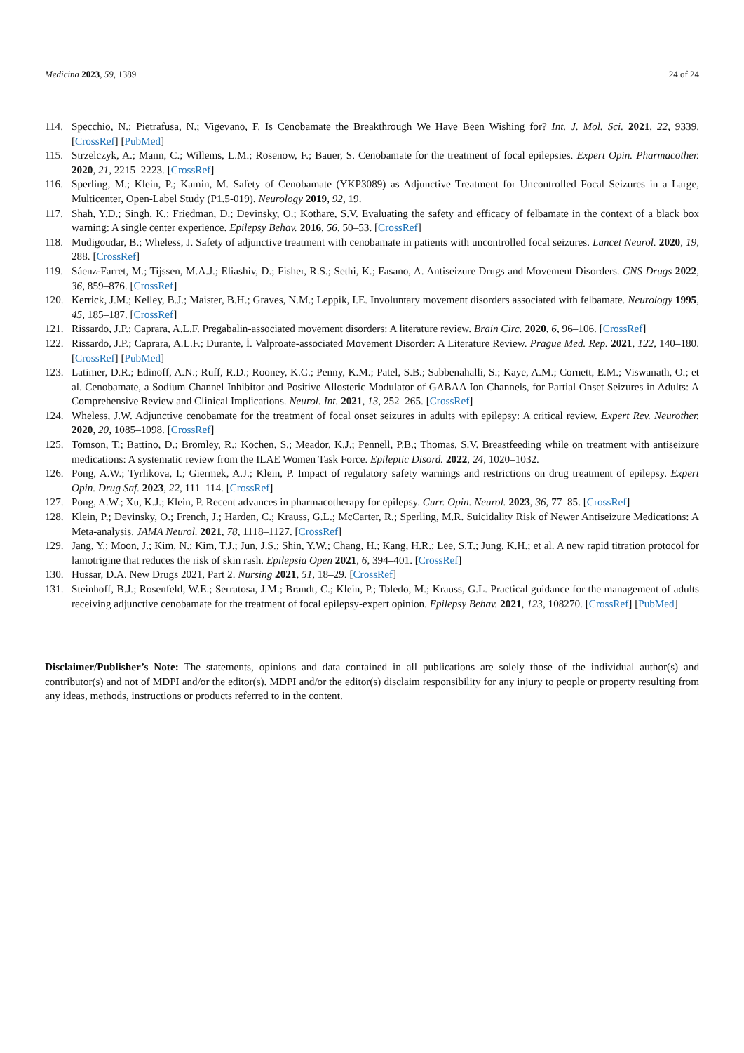Medicina 2023, 59, 1389 24 of 24
114. Specchio, N.; Pietrafusa, N.; Vigevano, F. Is Cenobamate the Breakthrough We Have Been Wishing for? Int. J. Mol. Sci. 2021, 22, 9339. [CrossRef] [PubMed]
115. Strzelczyk, A.; Mann, C.; Willems, L.M.; Rosenow, F.; Bauer, S. Cenobamate for the treatment of focal epilepsies. Expert Opin. Pharmacother. 2020, 21, 2215–2223. [CrossRef]
116. Sperling, M.; Klein, P.; Kamin, M. Safety of Cenobamate (YKP3089) as Adjunctive Treatment for Uncontrolled Focal Seizures in a Large, Multicenter, Open-Label Study (P1.5-019). Neurology 2019, 92, 19.
117. Shah, Y.D.; Singh, K.; Friedman, D.; Devinsky, O.; Kothare, S.V. Evaluating the safety and efficacy of felbamate in the context of a black box warning: A single center experience. Epilepsy Behav. 2016, 56, 50–53. [CrossRef]
118. Mudigoudar, B.; Wheless, J. Safety of adjunctive treatment with cenobamate in patients with uncontrolled focal seizures. Lancet Neurol. 2020, 19, 288. [CrossRef]
119. Sáenz-Farret, M.; Tijssen, M.A.J.; Eliashiv, D.; Fisher, R.S.; Sethi, K.; Fasano, A. Antiseizure Drugs and Movement Disorders. CNS Drugs 2022, 36, 859–876. [CrossRef]
120. Kerrick, J.M.; Kelley, B.J.; Maister, B.H.; Graves, N.M.; Leppik, I.E. Involuntary movement disorders associated with felbamate. Neurology 1995, 45, 185–187. [CrossRef]
121. Rissardo, J.P.; Caprara, A.L.F. Pregabalin-associated movement disorders: A literature review. Brain Circ. 2020, 6, 96–106. [CrossRef]
122. Rissardo, J.P.; Caprara, A.L.F.; Durante, Í. Valproate-associated Movement Disorder: A Literature Review. Prague Med. Rep. 2021, 122, 140–180. [CrossRef] [PubMed]
123. Latimer, D.R.; Edinoff, A.N.; Ruff, R.D.; Rooney, K.C.; Penny, K.M.; Patel, S.B.; Sabbenahalli, S.; Kaye, A.M.; Cornett, E.M.; Viswanath, O.; et al. Cenobamate, a Sodium Channel Inhibitor and Positive Allosteric Modulator of GABAA Ion Channels, for Partial Onset Seizures in Adults: A Comprehensive Review and Clinical Implications. Neurol. Int. 2021, 13, 252–265. [CrossRef]
124. Wheless, J.W. Adjunctive cenobamate for the treatment of focal onset seizures in adults with epilepsy: A critical review. Expert Rev. Neurother. 2020, 20, 1085–1098. [CrossRef]
125. Tomson, T.; Battino, D.; Bromley, R.; Kochen, S.; Meador, K.J.; Pennell, P.B.; Thomas, S.V. Breastfeeding while on treatment with antiseizure medications: A systematic review from the ILAE Women Task Force. Epileptic Disord. 2022, 24, 1020–1032.
126. Pong, A.W.; Tyrlikova, I.; Giermek, A.J.; Klein, P. Impact of regulatory safety warnings and restrictions on drug treatment of epilepsy. Expert Opin. Drug Saf. 2023, 22, 111–114. [CrossRef]
127. Pong, A.W.; Xu, K.J.; Klein, P. Recent advances in pharmacotherapy for epilepsy. Curr. Opin. Neurol. 2023, 36, 77–85. [CrossRef]
128. Klein, P.; Devinsky, O.; French, J.; Harden, C.; Krauss, G.L.; McCarter, R.; Sperling, M.R. Suicidality Risk of Newer Antiseizure Medications: A Meta-analysis. JAMA Neurol. 2021, 78, 1118–1127. [CrossRef]
129. Jang, Y.; Moon, J.; Kim, N.; Kim, T.J.; Jun, J.S.; Shin, Y.W.; Chang, H.; Kang, H.R.; Lee, S.T.; Jung, K.H.; et al. A new rapid titration protocol for lamotrigine that reduces the risk of skin rash. Epilepsia Open 2021, 6, 394–401. [CrossRef]
130. Hussar, D.A. New Drugs 2021, Part 2. Nursing 2021, 51, 18–29. [CrossRef]
131. Steinhoff, B.J.; Rosenfeld, W.E.; Serratosa, J.M.; Brandt, C.; Klein, P.; Toledo, M.; Krauss, G.L. Practical guidance for the management of adults receiving adjunctive cenobamate for the treatment of focal epilepsy-expert opinion. Epilepsy Behav. 2021, 123, 108270. [CrossRef] [PubMed]
Disclaimer/Publisher’s Note: The statements, opinions and data contained in all publications are solely those of the individual author(s) and contributor(s) and not of MDPI and/or the editor(s). MDPI and/or the editor(s) disclaim responsibility for any injury to people or property resulting from any ideas, methods, instructions or products referred to in the content.